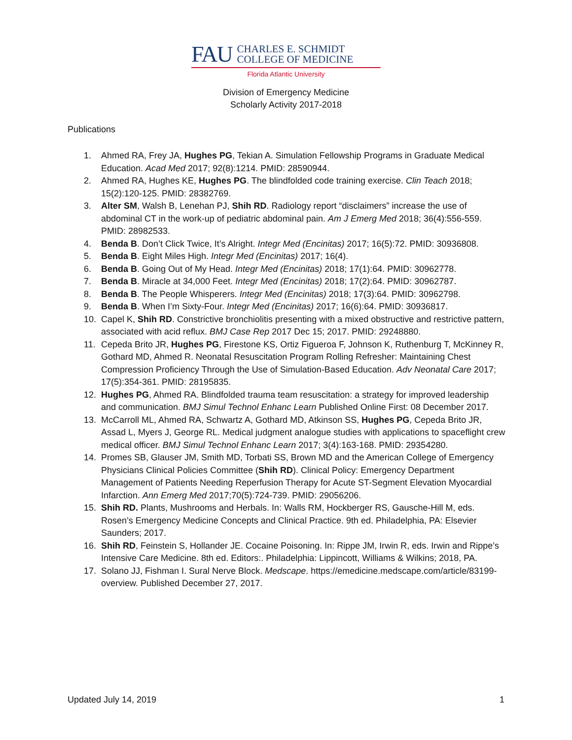FAU
CHARLES E. SCHMIDT
COLLEGE OF MEDICINE
Florida Atlantic University
Division of Emergency Medicine
Scholarly Activity 2017-2018
Publications
1. Ahmed RA, Frey JA, Hughes PG, Tekian A. Simulation Fellowship Programs in Graduate Medical Education. Acad Med 2017; 92(8):1214. PMID: 28590944.
2. Ahmed RA, Hughes KE, Hughes PG. The blindfolded code training exercise. Clin Teach 2018; 15(2):120-125. PMID: 28382769.
3. Alter SM, Walsh B, Lenehan PJ, Shih RD. Radiology report “disclaimers” increase the use of abdominal CT in the work-up of pediatric abdominal pain. Am J Emerg Med 2018; 36(4):556-559. PMID: 28982533.
4. Benda B. Don’t Click Twice, It’s Alright. Integr Med (Encinitas) 2017; 16(5):72. PMID: 30936808.
5. Benda B. Eight Miles High. Integr Med (Encinitas) 2017; 16(4).
6. Benda B. Going Out of My Head. Integr Med (Encinitas) 2018; 17(1):64. PMID: 30962778.
7. Benda B. Miracle at 34,000 Feet. Integr Med (Encinitas) 2018; 17(2):64. PMID: 30962787.
8. Benda B. The People Whisperers. Integr Med (Encinitas) 2018; 17(3):64. PMID: 30962798.
9. Benda B. When I’m Sixty-Four. Integr Med (Encinitas) 2017; 16(6):64. PMID: 30936817.
10. Capel K, Shih RD. Constrictive bronchiolitis presenting with a mixed obstructive and restrictive pattern, associated with acid reflux. BMJ Case Rep 2017 Dec 15; 2017. PMID: 29248880.
11. Cepeda Brito JR, Hughes PG, Firestone KS, Ortiz Figueroa F, Johnson K, Ruthenburg T, McKinney R, Gothard MD, Ahmed R. Neonatal Resuscitation Program Rolling Refresher: Maintaining Chest Compression Proficiency Through the Use of Simulation-Based Education. Adv Neonatal Care 2017; 17(5):354-361. PMID: 28195835.
12. Hughes PG, Ahmed RA. Blindfolded trauma team resuscitation: a strategy for improved leadership and communication. BMJ Simul Technol Enhanc Learn Published Online First: 08 December 2017.
13. McCarroll ML, Ahmed RA, Schwartz A, Gothard MD, Atkinson SS, Hughes PG, Cepeda Brito JR, Assad L, Myers J, George RL. Medical judgment analogue studies with applications to spaceflight crew medical officer. BMJ Simul Technol Enhanc Learn 2017; 3(4):163-168. PMID: 29354280.
14. Promes SB, Glauser JM, Smith MD, Torbati SS, Brown MD and the American College of Emergency Physicians Clinical Policies Committee (Shih RD). Clinical Policy: Emergency Department Management of Patients Needing Reperfusion Therapy for Acute ST-Segment Elevation Myocardial Infarction. Ann Emerg Med 2017;70(5):724-739. PMID: 29056206.
15. Shih RD. Plants, Mushrooms and Herbals. In: Walls RM, Hockberger RS, Gausche-Hill M, eds. Rosen’s Emergency Medicine Concepts and Clinical Practice. 9th ed. Philadelphia, PA: Elsevier Saunders; 2017.
16. Shih RD, Feinstein S, Hollander JE. Cocaine Poisoning. In: Rippe JM, Irwin R, eds. Irwin and Rippe’s Intensive Care Medicine. 8th ed. Editors:. Philadelphia: Lippincott, Williams & Wilkins; 2018, PA.
17. Solano JJ, Fishman I. Sural Nerve Block. Medscape. https://emedicine.medscape.com/article/83199-overview. Published December 27, 2017.
Updated July 14, 2019 1